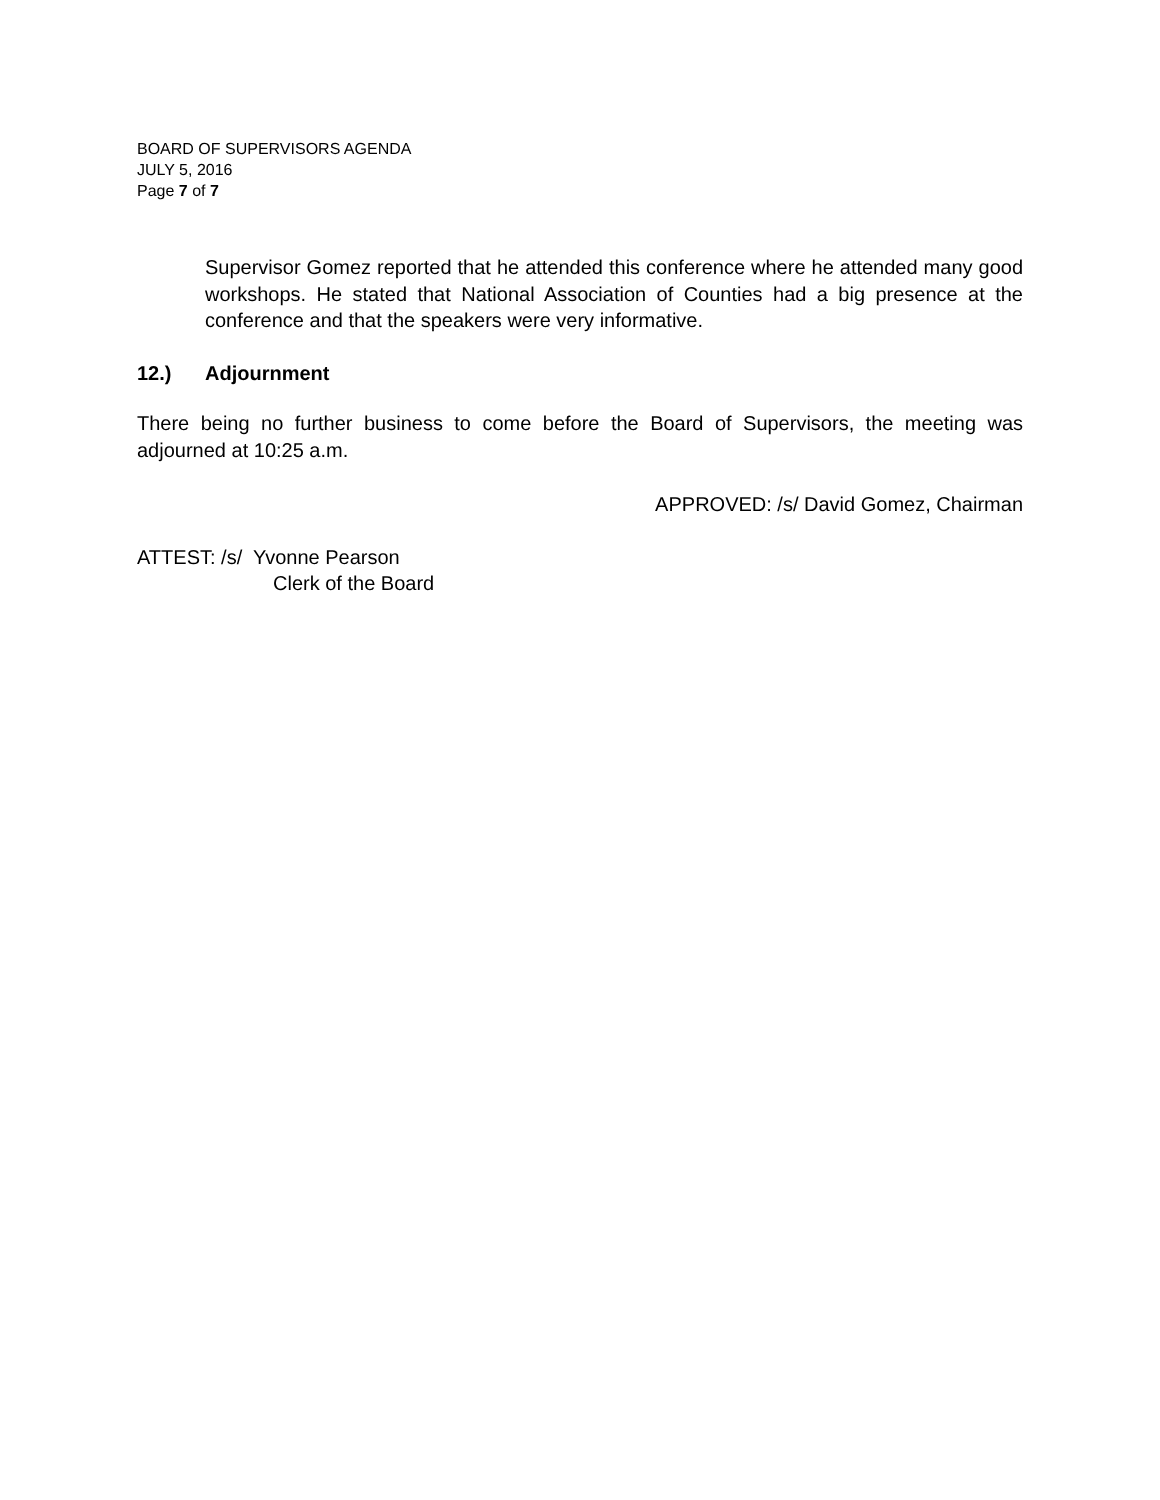BOARD OF SUPERVISORS AGENDA
JULY 5, 2016
Page 7 of 7
Supervisor Gomez reported that he attended this conference where he attended many good workshops. He stated that National Association of Counties had a big presence at the conference and that the speakers were very informative.
12.) Adjournment
There being no further business to come before the Board of Supervisors, the meeting was adjourned at 10:25 a.m.
APPROVED: /s/ David Gomez, Chairman
ATTEST: /s/ Yvonne Pearson
Clerk of the Board